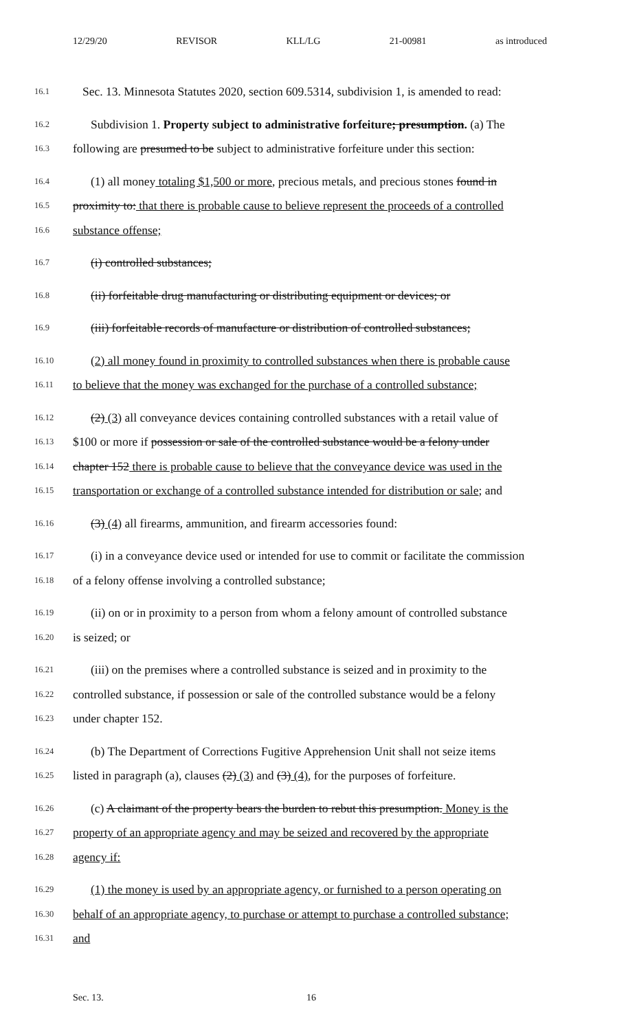12/29/20 REVISOR KLL/LG 21-00981 as introduced
16.1 Sec. 13. Minnesota Statutes 2020, section 609.5314, subdivision 1, is amended to read:
16.2 Subdivision 1. Property subject to administrative forfeiture; presumption. (a) The
16.3 following are presumed to be subject to administrative forfeiture under this section:
16.4 (1) all money totaling $1,500 or more, precious metals, and precious stones found in
16.5 proximity to: that there is probable cause to believe represent the proceeds of a controlled
16.6 substance offense;
16.7 (i) controlled substances;
16.8 (ii) forfeitable drug manufacturing or distributing equipment or devices; or
16.9 (iii) forfeitable records of manufacture or distribution of controlled substances;
16.10 (2) all money found in proximity to controlled substances when there is probable cause
16.11 to believe that the money was exchanged for the purchase of a controlled substance;
16.12 (2) (3) all conveyance devices containing controlled substances with a retail value of
16.13 $100 or more if possession or sale of the controlled substance would be a felony under
16.14 chapter 152 there is probable cause to believe that the conveyance device was used in the
16.15 transportation or exchange of a controlled substance intended for distribution or sale; and
16.16 (3) (4) all firearms, ammunition, and firearm accessories found:
16.17 (i) in a conveyance device used or intended for use to commit or facilitate the commission
16.18 of a felony offense involving a controlled substance;
16.19 (ii) on or in proximity to a person from whom a felony amount of controlled substance
16.20 is seized; or
16.21 (iii) on the premises where a controlled substance is seized and in proximity to the
16.22 controlled substance, if possession or sale of the controlled substance would be a felony
16.23 under chapter 152.
16.24 (b) The Department of Corrections Fugitive Apprehension Unit shall not seize items
16.25 listed in paragraph (a), clauses (2) (3) and (3) (4), for the purposes of forfeiture.
16.26 (c) A claimant of the property bears the burden to rebut this presumption. Money is the
16.27 property of an appropriate agency and may be seized and recovered by the appropriate
16.28 agency if:
16.29 (1) the money is used by an appropriate agency, or furnished to a person operating on
16.30 behalf of an appropriate agency, to purchase or attempt to purchase a controlled substance;
16.31 and
Sec. 13. 16